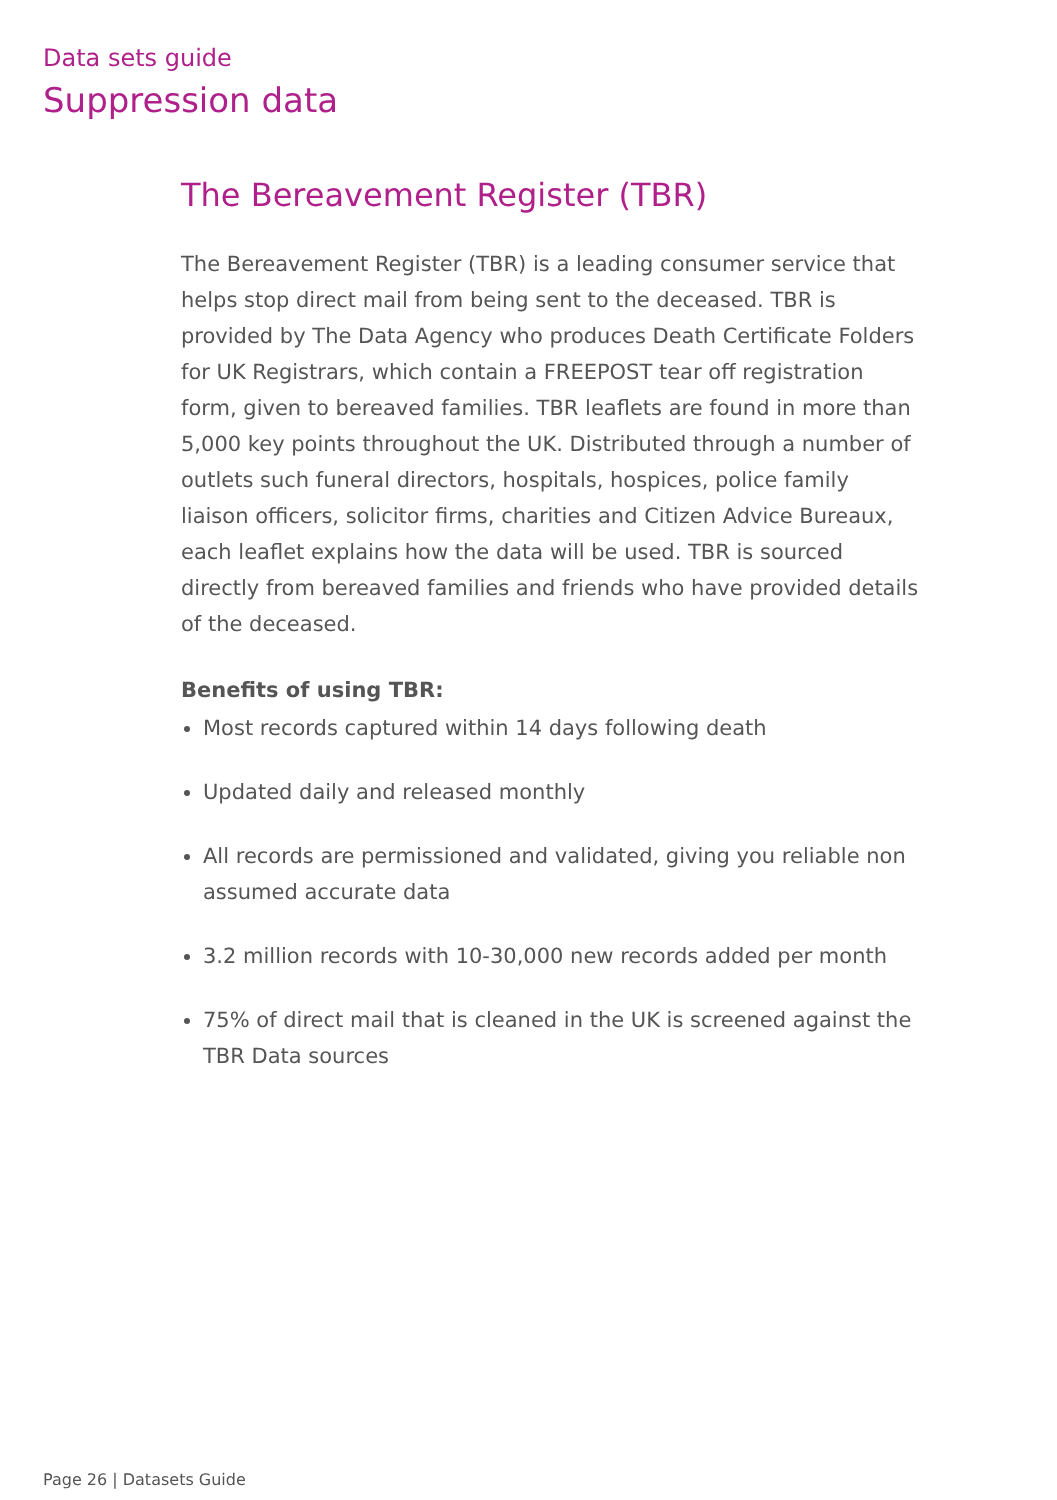Data sets guide
Suppression data
The Bereavement Register (TBR)
The Bereavement Register (TBR) is a leading consumer service that helps stop direct mail from being sent to the deceased. TBR is provided by The Data Agency who produces Death Certificate Folders for UK Registrars, which contain a FREEPOST tear off registration form, given to bereaved families. TBR leaflets are found in more than 5,000 key points throughout the UK. Distributed through a number of outlets such funeral directors, hospitals, hospices, police family liaison officers, solicitor firms, charities and Citizen Advice Bureaux, each leaflet explains how the data will be used. TBR is sourced directly from bereaved families and friends who have provided details of the deceased.
Benefits of using TBR:
Most records captured within 14 days following death
Updated daily and released monthly
All records are permissioned and validated, giving you reliable non assumed accurate data
3.2 million records with 10-30,000 new records added per month
75% of direct mail that is cleaned in the UK is screened against the TBR Data sources
Page 26 | Datasets Guide